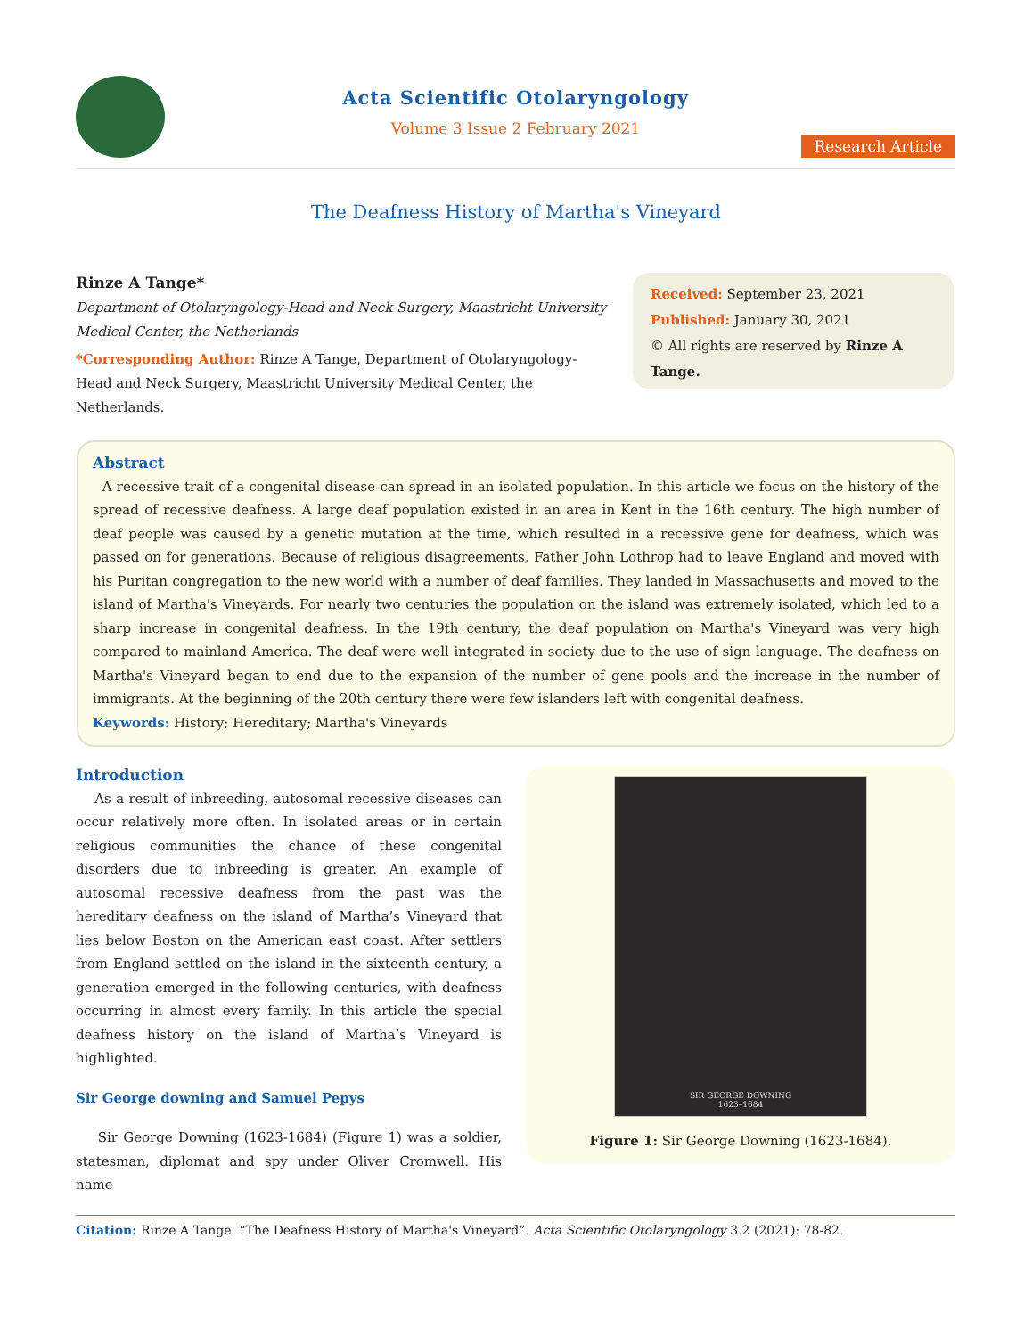Acta Scientific Otolaryngology
Volume 3 Issue 2 February 2021
Research Article
The Deafness History of Martha's Vineyard
Rinze A Tange*
Department of Otolaryngology-Head and Neck Surgery, Maastricht University Medical Center, the Netherlands
*Corresponding Author: Rinze A Tange, Department of Otolaryngology-Head and Neck Surgery, Maastricht University Medical Center, the Netherlands.
Received: September 23, 2021
Published: January 30, 2021
© All rights are reserved by Rinze A Tange.
Abstract
A recessive trait of a congenital disease can spread in an isolated population. In this article we focus on the history of the spread of recessive deafness. A large deaf population existed in an area in Kent in the 16th century. The high number of deaf people was caused by a genetic mutation at the time, which resulted in a recessive gene for deafness, which was passed on for generations. Because of religious disagreements, Father John Lothrop had to leave England and moved with his Puritan congregation to the new world with a number of deaf families. They landed in Massachusetts and moved to the island of Martha's Vineyards. For nearly two centuries the population on the island was extremely isolated, which led to a sharp increase in congenital deafness. In the 19th century, the deaf population on Martha's Vineyard was very high compared to mainland America. The deaf were well integrated in society due to the use of sign language. The deafness on Martha's Vineyard began to end due to the expansion of the number of gene pools and the increase in the number of immigrants. At the beginning of the 20th century there were few islanders left with congenital deafness.
Keywords: History; Hereditary; Martha's Vineyards
Introduction
As a result of inbreeding, autosomal recessive diseases can occur relatively more often. In isolated areas or in certain religious communities the chance of these congenital disorders due to inbreeding is greater. An example of autosomal recessive deafness from the past was the hereditary deafness on the island of Martha’s Vineyard that lies below Boston on the American east coast. After settlers from England settled on the island in the sixteenth century, a generation emerged in the following centuries, with deafness occurring in almost every family. In this article the special deafness history on the island of Martha’s Vineyard is highlighted.
Sir George downing and Samuel Pepys
Sir George Downing (1623-1684) (Figure 1) was a soldier, statesman, diplomat and spy under Oliver Cromwell. His name
SIR GEORGE DOWNING
1623–1684
Figure 1: Sir George Downing (1623-1684).
Citation: Rinze A Tange. “The Deafness History of Martha's Vineyard”. Acta Scientific Otolaryngology 3.2 (2021): 78-82.